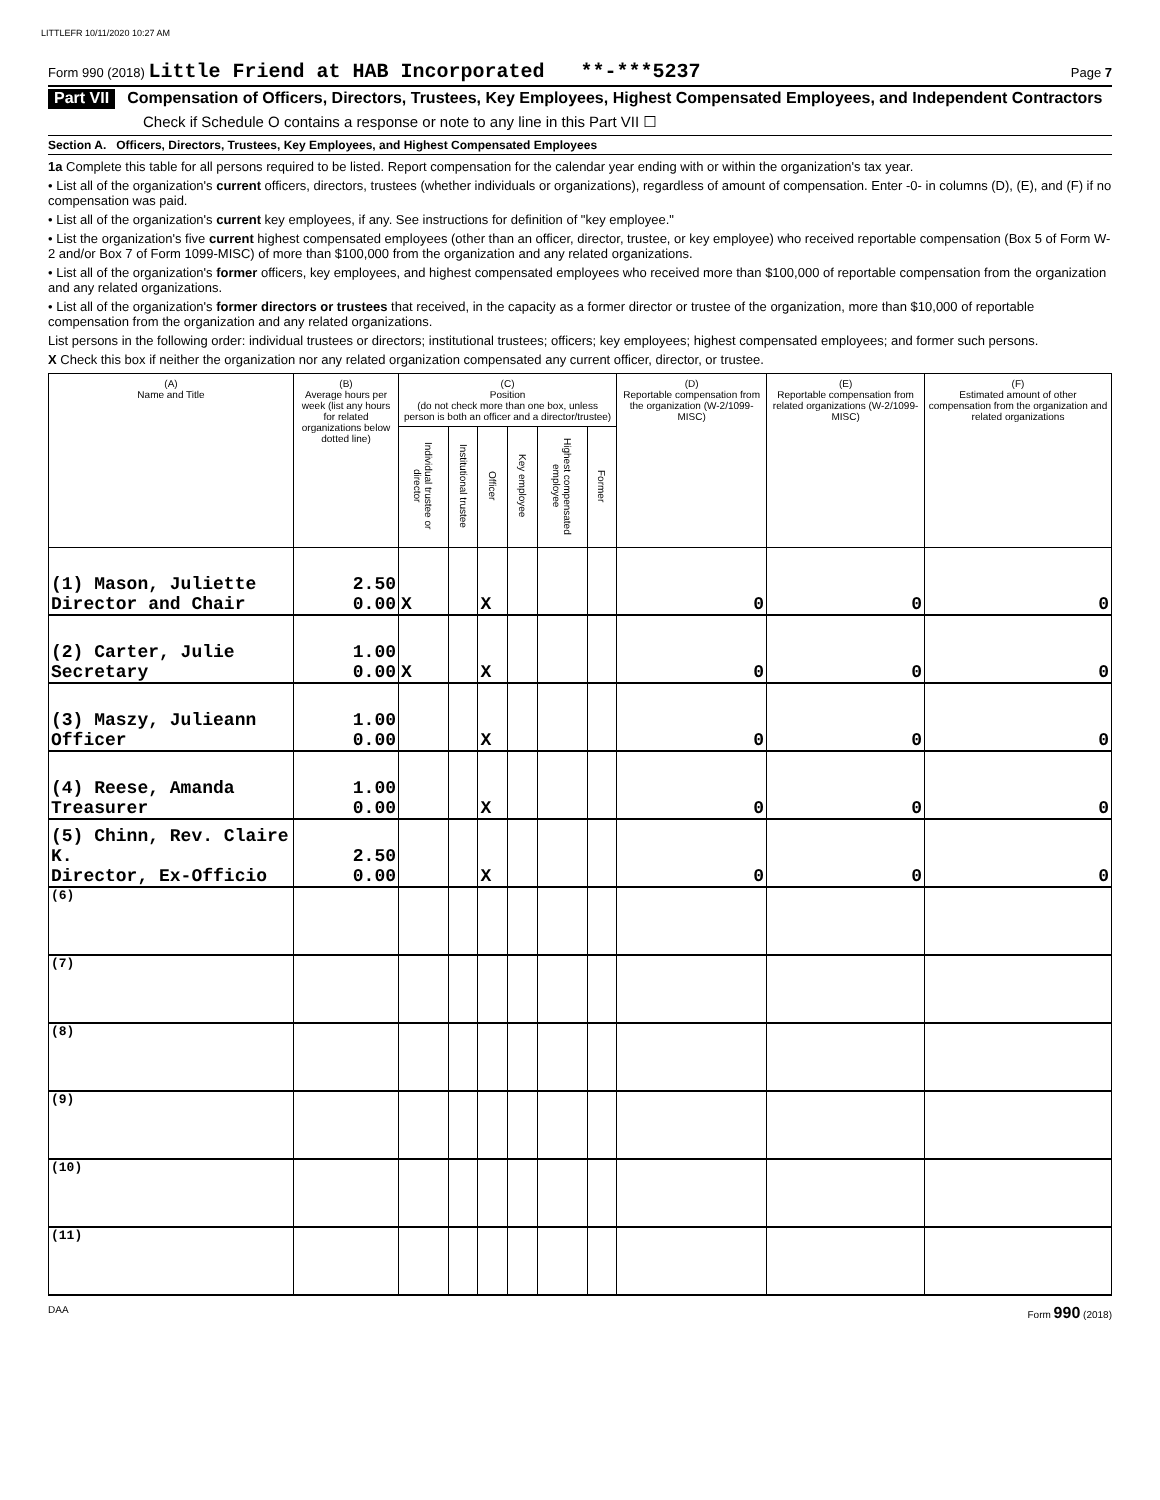LITTLEFR 10/11/2020 10:27 AM
Form 990 (2018) Little Friend at HAB Incorporated **-***5237 Page 7
Part VII Compensation of Officers, Directors, Trustees, Key Employees, Highest Compensated Employees, and Independent Contractors
Check if Schedule O contains a response or note to any line in this Part VII ☐
Section A. Officers, Directors, Trustees, Key Employees, and Highest Compensated Employees
1a Complete this table for all persons required to be listed. Report compensation for the calendar year ending with or within the organization's tax year.
• List all of the organization's current officers, directors, trustees (whether individuals or organizations), regardless of amount of compensation. Enter -0- in columns (D), (E), and (F) if no compensation was paid.
• List all of the organization's current key employees, if any. See instructions for definition of "key employee."
• List the organization's five current highest compensated employees (other than an officer, director, trustee, or key employee) who received reportable compensation (Box 5 of Form W-2 and/or Box 7 of Form 1099-MISC) of more than $100,000 from the organization and any related organizations.
• List all of the organization's former officers, key employees, and highest compensated employees who received more than $100,000 of reportable compensation from the organization and any related organizations.
• List all of the organization's former directors or trustees that received, in the capacity as a former director or trustee of the organization, more than $10,000 of reportable compensation from the organization and any related organizations.
List persons in the following order: individual trustees or directors; institutional trustees; officers; key employees; highest compensated employees; and former such persons.
X Check this box if neither the organization nor any related organization compensated any current officer, director, or trustee.
| (A) Name and Title | (B) Average hours per week (list any hours for related organizations below dotted line) | (C) Position (do not check more than one box, unless person is both an officer and a director/trustee) | | | | | | (D) Reportable compensation from the organization (W-2/1099-MISC) | (E) Reportable compensation from related organizations (W-2/1099-MISC) | (F) Estimated amount of other compensation from the organization and related organizations |
| --- | --- | --- | --- | --- | --- | --- | --- | --- | --- | --- |
| | | Individual trustee or director | Institutional trustee | Officer | Key employee | Highest compensated employee | Former | | | |
| (1) Mason, Juliette Director and Chair | 2.50 0.00 | X | | X | | | | 0 | 0 | 0 |
| (2) Carter, Julie Secretary | 1.00 0.00 | X | | X | | | | 0 | 0 | 0 |
| (3) Maszy, Julieann Officer | 1.00 0.00 | | | X | | | | 0 | 0 | 0 |
| (4) Reese, Amanda Treasurer | 1.00 0.00 | | | X | | | | 0 | 0 | 0 |
| (5) Chinn, Rev. Claire K. Director, Ex-Officio | 2.50 0.00 | | | X | | | | 0 | 0 | 0 |
| (6) | | | | | | | | | | |
| (7) | | | | | | | | | | |
| (8) | | | | | | | | | | |
| (9) | | | | | | | | | | |
| (10) | | | | | | | | | | |
| (11) | | | | | | | | | | |
DAA Form 990 (2018)